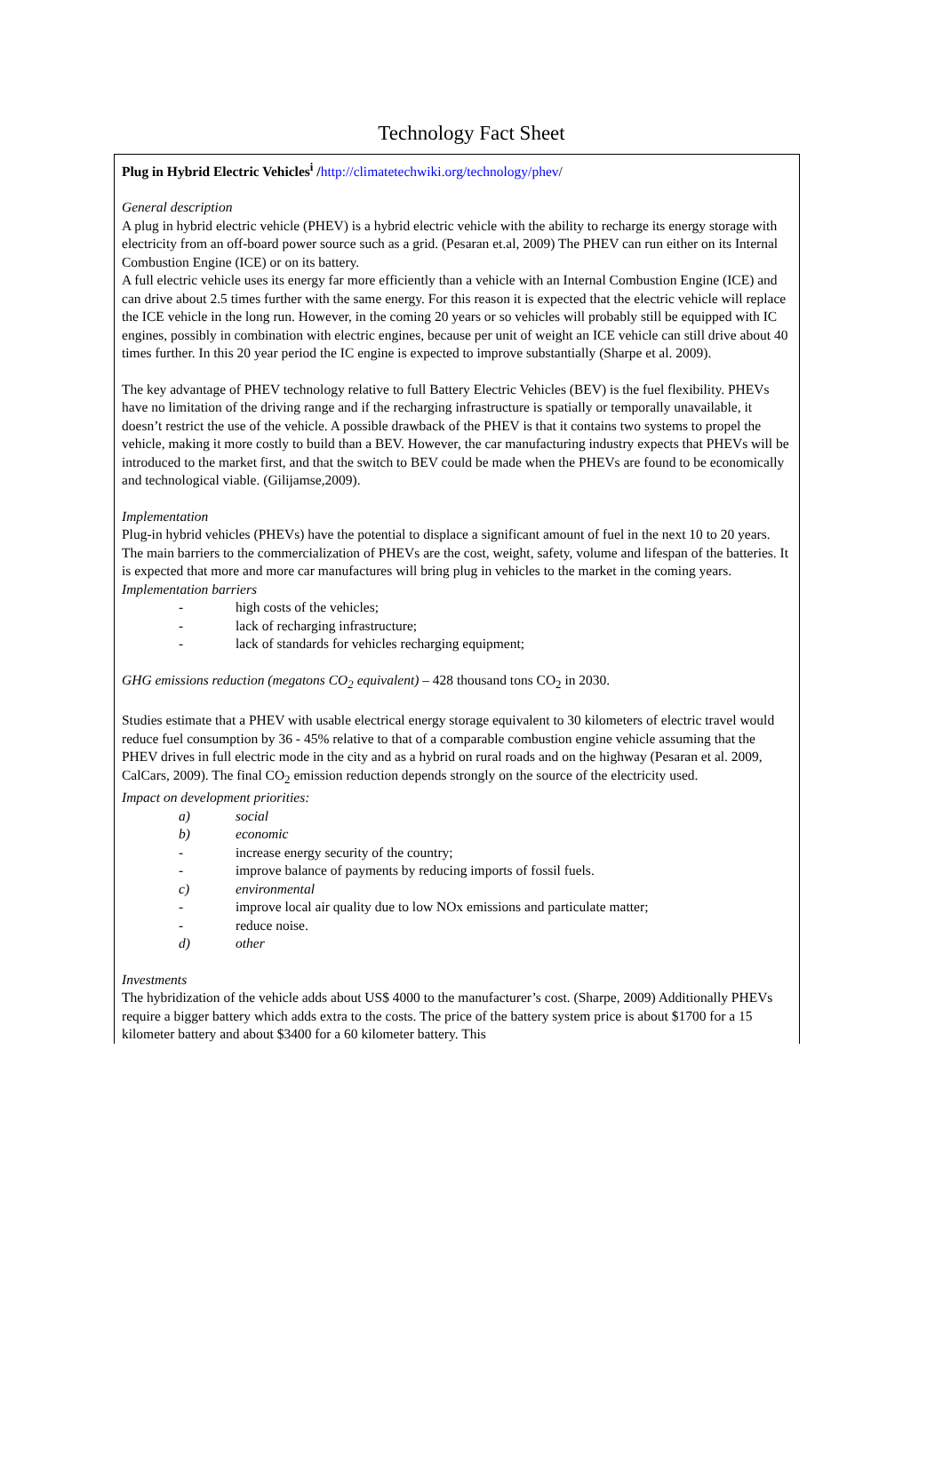Technology Fact Sheet
Plug in Hybrid Electric Vehicles<sup>i</sup> /http://climatetechwiki.org/technology/phev/
General description
A plug in hybrid electric vehicle (PHEV) is a hybrid electric vehicle with the ability to recharge its energy storage with electricity from an off-board power source such as a grid. (Pesaran et.al, 2009) The PHEV can run either on its Internal Combustion Engine (ICE) or on its battery.
A full electric vehicle uses its energy far more efficiently than a vehicle with an Internal Combustion Engine (ICE) and can drive about 2.5 times further with the same energy. For this reason it is expected that the electric vehicle will replace the ICE vehicle in the long run. However, in the coming 20 years or so vehicles will probably still be equipped with IC engines, possibly in combination with electric engines, because per unit of weight an ICE vehicle can still drive about 40 times further. In this 20 year period the IC engine is expected to improve substantially (Sharpe et al. 2009).
The key advantage of PHEV technology relative to full Battery Electric Vehicles (BEV) is the fuel flexibility. PHEVs have no limitation of the driving range and if the recharging infrastructure is spatially or temporally unavailable, it doesn’t restrict the use of the vehicle. A possible drawback of the PHEV is that it contains two systems to propel the vehicle, making it more costly to build than a BEV. However, the car manufacturing industry expects that PHEVs will be introduced to the market first, and that the switch to BEV could be made when the PHEVs are found to be economically and technological viable. (Gilijamse,2009).
Implementation
Plug-in hybrid vehicles (PHEVs) have the potential to displace a significant amount of fuel in the next 10 to 20 years. The main barriers to the commercialization of PHEVs are the cost, weight, safety, volume and lifespan of the batteries. It is expected that more and more car manufactures will bring plug in vehicles to the market in the coming years.
Implementation barriers
- high costs of the vehicles;
- lack of recharging infrastructure;
- lack of standards for vehicles recharging equipment;
GHG emissions reduction (megatons CO<sub>2</sub> equivalent) – 428 thousand tons CO<sub>2</sub> in 2030.
Studies estimate that a PHEV with usable electrical energy storage equivalent to 30 kilometers of electric travel would reduce fuel consumption by 36 - 45% relative to that of a comparable combustion engine vehicle assuming that the PHEV drives in full electric mode in the city and as a hybrid on rural roads and on the highway (Pesaran et al. 2009, CalCars, 2009). The final CO<sub>2</sub> emission reduction depends strongly on the source of the electricity used.
Impact on development priorities:
a) social
b) economic
- increase energy security of the country;
- improve balance of payments by reducing imports of fossil fuels.
c) environmental
- improve local air quality due to low NOx emissions and particulate matter;
- reduce noise.
d) other
Investments
The hybridization of the vehicle adds about US$ 4000 to the manufacturer’s cost. (Sharpe, 2009) Additionally PHEVs require a bigger battery which adds extra to the costs. The price of the battery system price is about $1700 for a 15 kilometer battery and about $3400 for a 60 kilometer battery. This